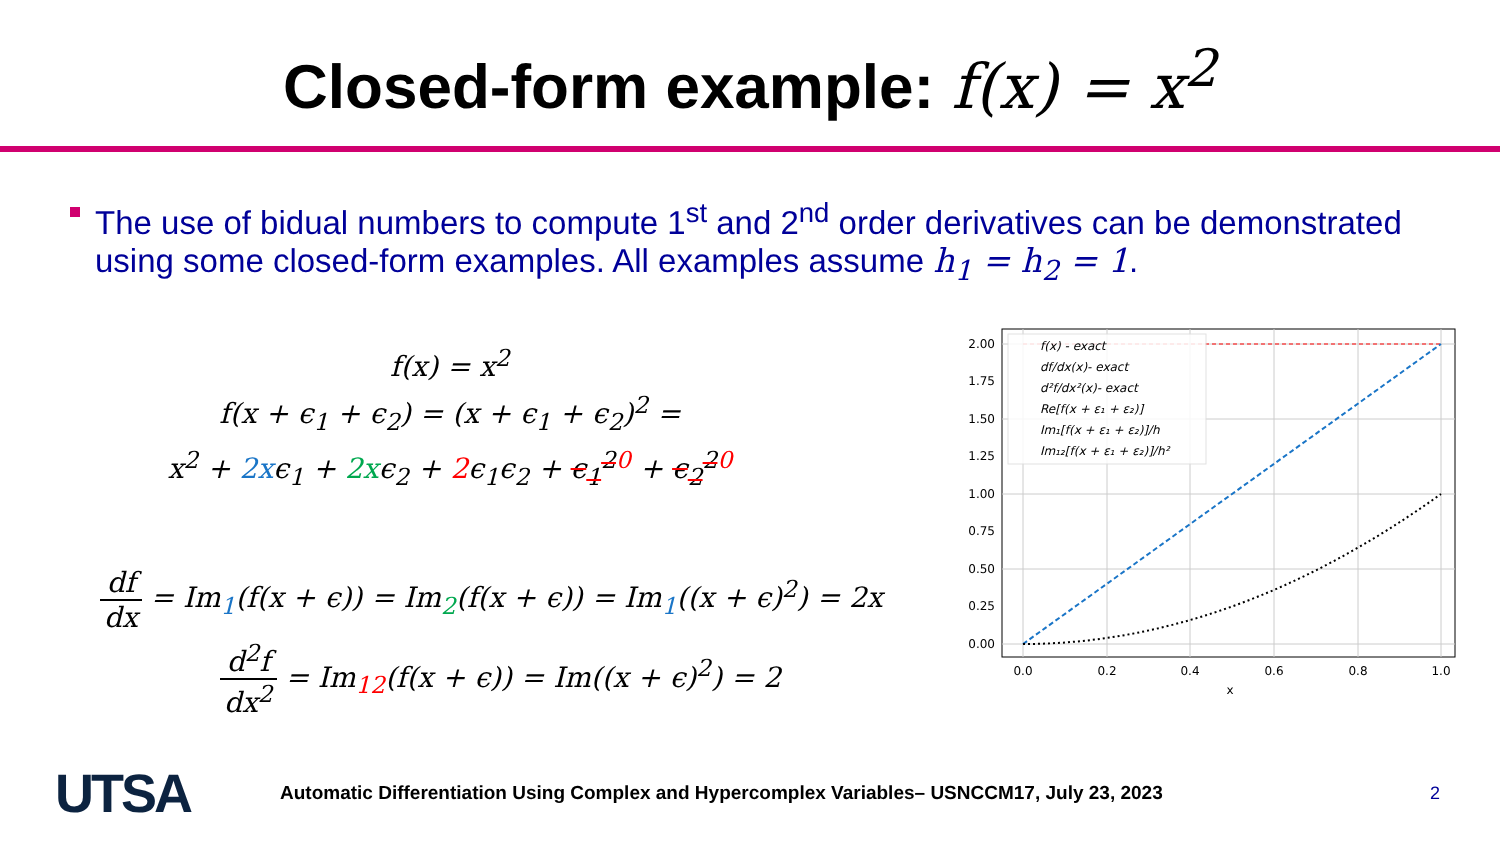Closed-form example: f(x) = x<sup>2</sup>
The use of bidual numbers to compute 1<sup>st</sup> and 2<sup>nd</sup> order derivatives can be demonstrated using some closed-form examples. All examples assume h<sub>1</sub> = h<sub>2</sub> = 1.
f(x) = x<sup>2</sup>
f(x + ϵ<sub>1</sub> + ϵ<sub>2</sub>) = (x + ϵ<sub>1</sub> + ϵ<sub>2</sub>)<sup>2</sup> =
x<sup>2</sup> + 2xϵ<sub>1</sub> + 2xϵ<sub>2</sub> + 2ϵ<sub>1</sub>ϵ<sub>2</sub> + ϵ<sub>1</sub><sup>2</sup><sup>0</sup> + ϵ<sub>2</sub><sup>2</sup><sup>0</sup>
df dx = Im<sub>1</sub>(f(x + ϵ)) = Im<sub>2</sub>(f(x + ϵ)) = Im<sub>1</sub>((x + ϵ)<sup>2</sup>) = 2x
d<sup>2</sup>f dx<sup>2</sup> = Im<sub>12</sub>(f(x + ϵ)) = Im((x + ϵ)<sup>2</sup>) = 2
2.00
1.75
1.50
1.25
1.00
0.75
0.50
0.25
0.00
0.0
0.2
0.4
0.6
0.8
1.0
x
f(x) - exact
df/dx(x)- exact
d²f/dx²(x)- exact
Re[f(x + ε₁ + ε₂)]
Im₁[f(x + ε₁ + ε₂)]/h
Im₁₂[f(x + ε₁ + ε₂)]/h²
UTSA
Automatic Differentiation Using Complex and Hypercomplex Variables– USNCCM17, July 23, 2023
2